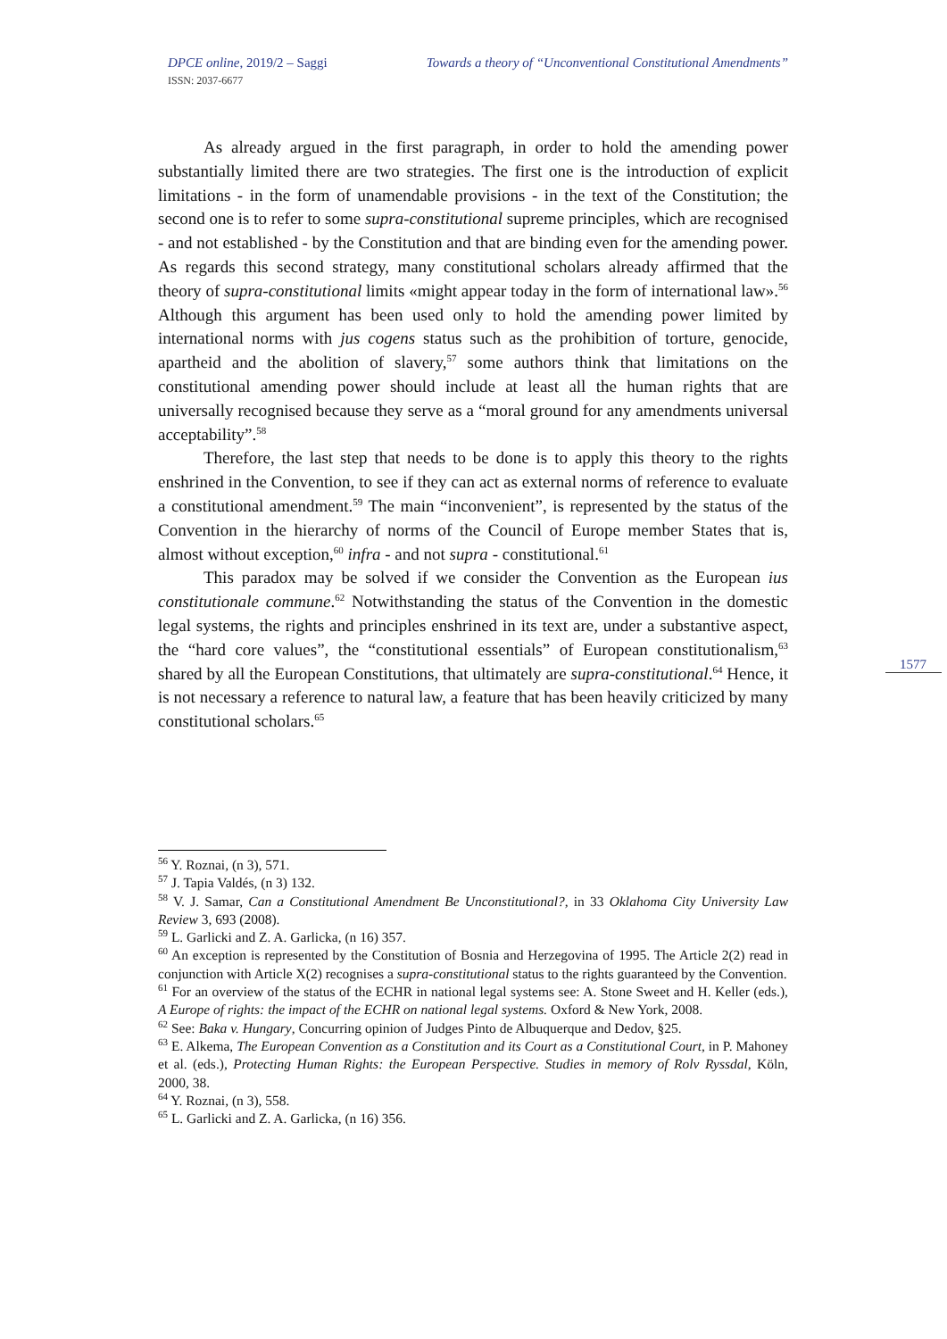DPCE online, 2019/2 – Saggi Towards a theory of “Unconventional Constitutional Amendments”
ISSN: 2037-6677
As already argued in the first paragraph, in order to hold the amending power substantially limited there are two strategies. The first one is the introduction of explicit limitations - in the form of unamendable provisions - in the text of the Constitution; the second one is to refer to some supra-constitutional supreme principles, which are recognised - and not established - by the Constitution and that are binding even for the amending power. As regards this second strategy, many constitutional scholars already affirmed that the theory of supra-constitutional limits «might appear today in the form of international law».<sup>56</sup> Although this argument has been used only to hold the amending power limited by international norms with jus cogens status such as the prohibition of torture, genocide, apartheid and the abolition of slavery,<sup>57</sup> some authors think that limitations on the constitutional amending power should include at least all the human rights that are universally recognised because they serve as a “moral ground for any amendments universal acceptability”.<sup>58</sup>
Therefore, the last step that needs to be done is to apply this theory to the rights enshrined in the Convention, to see if they can act as external norms of reference to evaluate a constitutional amendment.<sup>59</sup> The main “inconvenient”, is represented by the status of the Convention in the hierarchy of norms of the Council of Europe member States that is, almost without exception,<sup>60</sup> infra - and not supra - constitutional.<sup>61</sup>
This paradox may be solved if we consider the Convention as the European ius constitutionale commune.<sup>62</sup> Notwithstanding the status of the Convention in the domestic legal systems, the rights and principles enshrined in its text are, under a substantive aspect, the “hard core values”, the “constitutional essentials” of European constitutionalism,<sup>63</sup> shared by all the European Constitutions, that ultimately are supra-constitutional.<sup>64</sup> Hence, it is not necessary a reference to natural law, a feature that has been heavily criticized by many constitutional scholars.<sup>65</sup>
1577
<sup>56</sup> Y. Roznai, (n 3), 571.
<sup>57</sup> J. Tapia Valdés, (n 3) 132.
<sup>58</sup> V. J. Samar, Can a Constitutional Amendment Be Unconstitutional?, in 33 Oklahoma City University Law Review 3, 693 (2008).
<sup>59</sup> L. Garlicki and Z. A. Garlicka, (n 16) 357.
<sup>60</sup> An exception is represented by the Constitution of Bosnia and Herzegovina of 1995. The Article 2(2) read in conjunction with Article X(2) recognises a supra-constitutional status to the rights guaranteed by the Convention.
<sup>61</sup> For an overview of the status of the ECHR in national legal systems see: A. Stone Sweet and H. Keller (eds.), A Europe of rights: the impact of the ECHR on national legal systems. Oxford & New York, 2008.
<sup>62</sup> See: Baka v. Hungary, Concurring opinion of Judges Pinto de Albuquerque and Dedov, §25.
<sup>63</sup> E. Alkema, The European Convention as a Constitution and its Court as a Constitutional Court, in P. Mahoney et al. (eds.), Protecting Human Rights: the European Perspective. Studies in memory of Rolv Ryssdal, Köln, 2000, 38.
<sup>64</sup> Y. Roznai, (n 3), 558.
<sup>65</sup> L. Garlicki and Z. A. Garlicka, (n 16) 356.